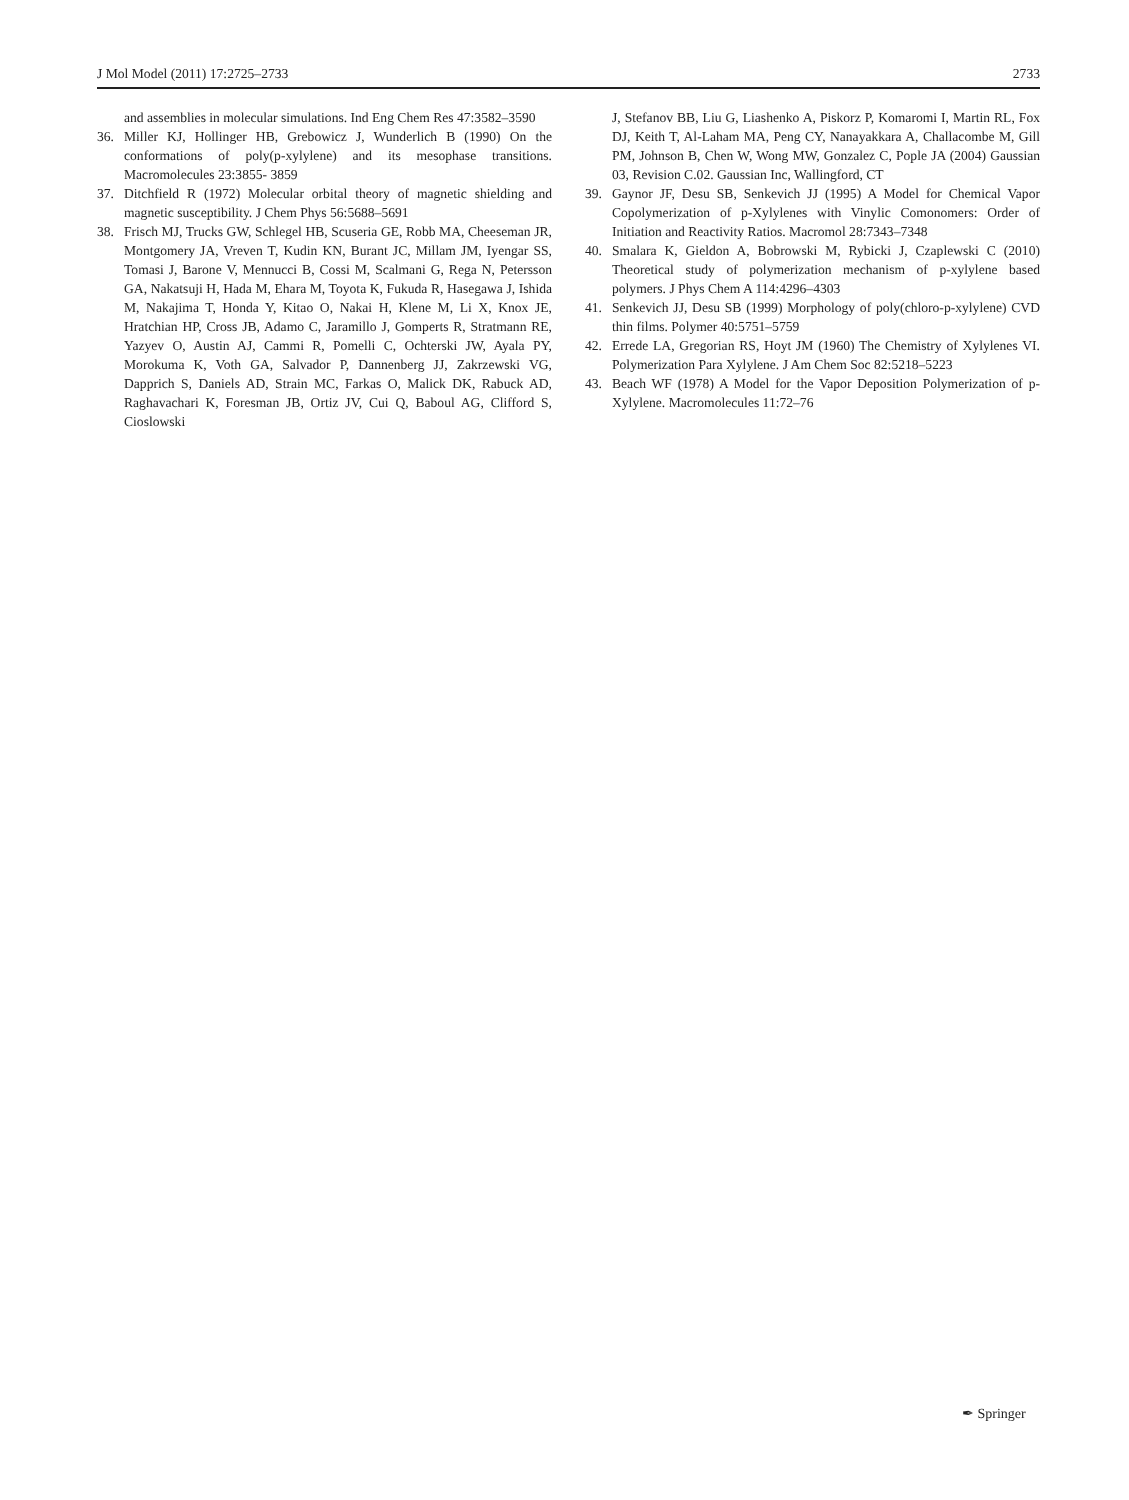J Mol Model (2011) 17:2725–2733 2733
and assemblies in molecular simulations. Ind Eng Chem Res 47:3582–3590
36. Miller KJ, Hollinger HB, Grebowicz J, Wunderlich B (1990) On the conformations of poly(p-xylylene) and its mesophase transitions. Macromolecules 23:3855- 3859
37. Ditchfield R (1972) Molecular orbital theory of magnetic shielding and magnetic susceptibility. J Chem Phys 56:5688–5691
38. Frisch MJ, Trucks GW, Schlegel HB, Scuseria GE, Robb MA, Cheeseman JR, Montgomery JA, Vreven T, Kudin KN, Burant JC, Millam JM, Iyengar SS, Tomasi J, Barone V, Mennucci B, Cossi M, Scalmani G, Rega N, Petersson GA, Nakatsuji H, Hada M, Ehara M, Toyota K, Fukuda R, Hasegawa J, Ishida M, Nakajima T, Honda Y, Kitao O, Nakai H, Klene M, Li X, Knox JE, Hratchian HP, Cross JB, Adamo C, Jaramillo J, Gomperts R, Stratmann RE, Yazyev O, Austin AJ, Cammi R, Pomelli C, Ochterski JW, Ayala PY, Morokuma K, Voth GA, Salvador P, Dannenberg JJ, Zakrzewski VG, Dapprich S, Daniels AD, Strain MC, Farkas O, Malick DK, Rabuck AD, Raghavachari K, Foresman JB, Ortiz JV, Cui Q, Baboul AG, Clifford S, Cioslowski
J, Stefanov BB, Liu G, Liashenko A, Piskorz P, Komaromi I, Martin RL, Fox DJ, Keith T, Al-Laham MA, Peng CY, Nanayakkara A, Challacombe M, Gill PM, Johnson B, Chen W, Wong MW, Gonzalez C, Pople JA (2004) Gaussian 03, Revision C.02. Gaussian Inc, Wallingford, CT
39. Gaynor JF, Desu SB, Senkevich JJ (1995) A Model for Chemical Vapor Copolymerization of p-Xylylenes with Vinylic Comonomers: Order of Initiation and Reactivity Ratios. Macromol 28:7343–7348
40. Smalara K, Gieldon A, Bobrowski M, Rybicki J, Czaplewski C (2010) Theoretical study of polymerization mechanism of p-xylylene based polymers. J Phys Chem A 114:4296–4303
41. Senkevich JJ, Desu SB (1999) Morphology of poly(chloro-p-xylylene) CVD thin films. Polymer 40:5751–5759
42. Errede LA, Gregorian RS, Hoyt JM (1960) The Chemistry of Xylylenes VI. Polymerization Para Xylylene. J Am Chem Soc 82:5218–5223
43. Beach WF (1978) A Model for the Vapor Deposition Polymerization of p-Xylylene. Macromolecules 11:72–76
✒ Springer